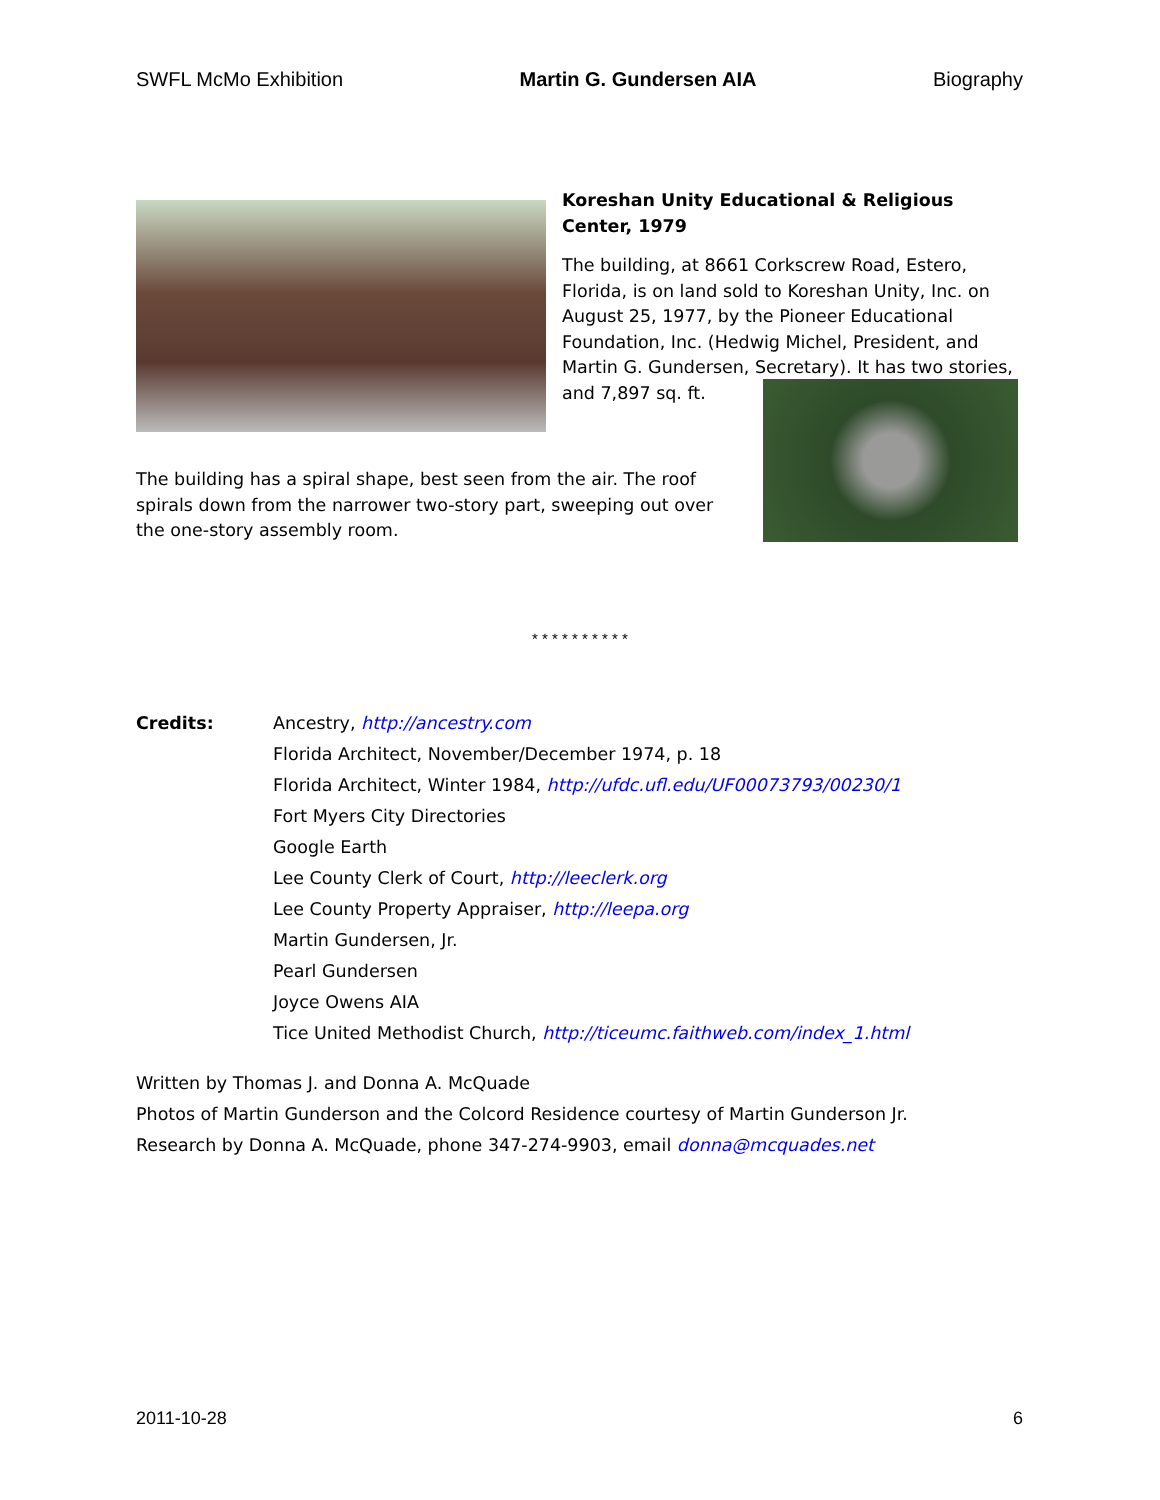SWFL McMo Exhibition Martin G. Gundersen AIA Biography
Koreshan Unity Educational & Religious Center, 1979
The building, at 8661 Corkscrew Road, Estero, Florida, is on land sold to Koreshan Unity, Inc. on August 25, 1977, by the Pioneer Educational Foundation, Inc. (Hedwig Michel, President, and Martin G. Gundersen, Secretary). It has two stories, and 7,897 sq. ft.
The building has a spiral shape, best seen from the air. The roof spirals down from the narrower two-story part, sweeping out over the one-story assembly room.
* * * * * * * * * *
| Credits: | Ancestry, http://ancestry.com Florida Architect, November/December 1974, p. 18 Florida Architect, Winter 1984, http://ufdc.ufl.edu/UF00073793/00230/1 Fort Myers City Directories Google Earth Lee County Clerk of Court, http://leeclerk.org Lee County Property Appraiser, http://leepa.org Martin Gundersen, Jr. Pearl Gundersen Joyce Owens AIA Tice United Methodist Church, http://ticeumc.faithweb.com/index_1.html |
Written by Thomas J. and Donna A. McQuade
Photos of Martin Gunderson and the Colcord Residence courtesy of Martin Gunderson Jr.
Research by Donna A. McQuade, phone 347-274-9903, email donna@mcquades.net
2011-10-28 6